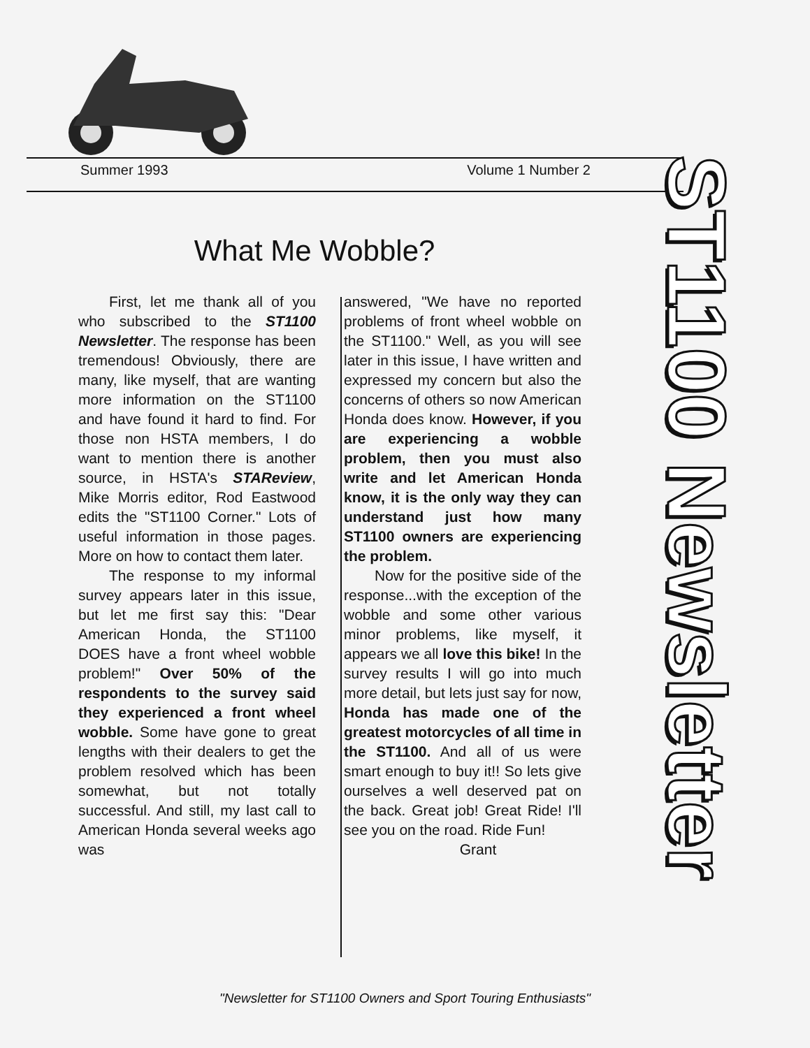Summer 1993 Volume 1 Number 2
What Me Wobble?
First, let me thank all of you who subscribed to the ST1100 Newsletter. The response has been tremendous! Obviously, there are many, like myself, that are wanting more information on the ST1100 and have found it hard to find. For those non HSTA members, I do want to mention there is another source, in HSTA's STAReview, Mike Morris editor, Rod Eastwood edits the "ST1100 Corner." Lots of useful information in those pages. More on how to contact them later.
The response to my informal survey appears later in this issue, but let me first say this: "Dear American Honda, the ST1100 DOES have a front wheel wobble problem!" Over 50% of the respondents to the survey said they experienced a front wheel wobble. Some have gone to great lengths with their dealers to get the problem resolved which has been somewhat, but not totally successful. And still, my last call to American Honda several weeks ago was
answered, "We have no reported problems of front wheel wobble on the ST1100." Well, as you will see later in this issue, I have written and expressed my concern but also the concerns of others so now American Honda does know. However, if you are experiencing a wobble problem, then you must also write and let American Honda know, it is the only way they can understand just how many ST1100 owners are experiencing the problem.
Now for the positive side of the response...with the exception of the wobble and some other various minor problems, like myself, it appears we all love this bike! In the survey results I will go into much more detail, but lets just say for now, Honda has made one of the greatest motorcycles of all time in the ST1100. And all of us were smart enough to buy it!! So lets give ourselves a well deserved pat on the back. Great job! Great Ride! I'll see you on the road. Ride Fun!
Grant
ST1100 Newsletter
"Newsletter for ST1100 Owners and Sport Touring Enthusiasts"